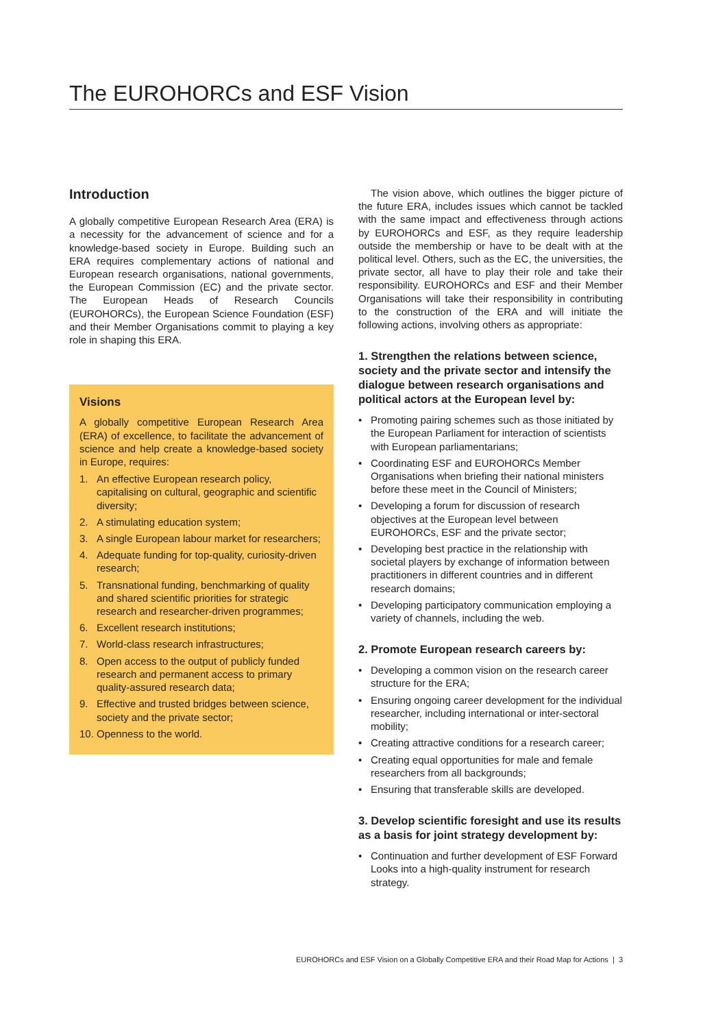The EUROHORCs and ESF Vision
Introduction
A globally competitive European Research Area (ERA) is a necessity for the advancement of science and for a knowledge-based society in Europe. Building such an ERA requires complementary actions of national and European research organisations, national governments, the European Commission (EC) and the private sector. The European Heads of Research Councils (EUROHORCs), the European Science Foundation (ESF) and their Member Organisations commit to playing a key role in shaping this ERA.
Visions
A globally competitive European Research Area (ERA) of excellence, to facilitate the advancement of science and help create a knowledge-based society in Europe, requires:
1. An effective European research policy, capitalising on cultural, geographic and scientific diversity;
2. A stimulating education system;
3. A single European labour market for researchers;
4. Adequate funding for top-quality, curiosity-driven research;
5. Transnational funding, benchmarking of quality and shared scientific priorities for strategic research and researcher-driven programmes;
6. Excellent research institutions;
7. World-class research infrastructures;
8. Open access to the output of publicly funded research and permanent access to primary quality-assured research data;
9. Effective and trusted bridges between science, society and the private sector;
10. Openness to the world.
The vision above, which outlines the bigger picture of the future ERA, includes issues which cannot be tackled with the same impact and effectiveness through actions by EUROHORCs and ESF, as they require leadership outside the membership or have to be dealt with at the political level. Others, such as the EC, the universities, the private sector, all have to play their role and take their responsibility. EUROHORCs and ESF and their Member Organisations will take their responsibility in contributing to the construction of the ERA and will initiate the following actions, involving others as appropriate:
1. Strengthen the relations between science, society and the private sector and intensify the dialogue between research organisations and political actors at the European level by:
• Promoting pairing schemes such as those initiated by the European Parliament for interaction of scientists with European parliamentarians;
• Coordinating ESF and EUROHORCs Member Organisations when briefing their national ministers before these meet in the Council of Ministers;
• Developing a forum for discussion of research objectives at the European level between EUROHORCs, ESF and the private sector;
• Developing best practice in the relationship with societal players by exchange of information between practitioners in different countries and in different research domains;
• Developing participatory communication employing a variety of channels, including the web.
2. Promote European research careers by:
• Developing a common vision on the research career structure for the ERA;
• Ensuring ongoing career development for the individual researcher, including international or inter-sectoral mobility;
• Creating attractive conditions for a research career;
• Creating equal opportunities for male and female researchers from all backgrounds;
• Ensuring that transferable skills are developed.
3. Develop scientific foresight and use its results as a basis for joint strategy development by:
• Continuation and further development of ESF Forward Looks into a high-quality instrument for research strategy.
EUROHORCs and ESF Vision on a Globally Competitive ERA and their Road Map for Actions | 3